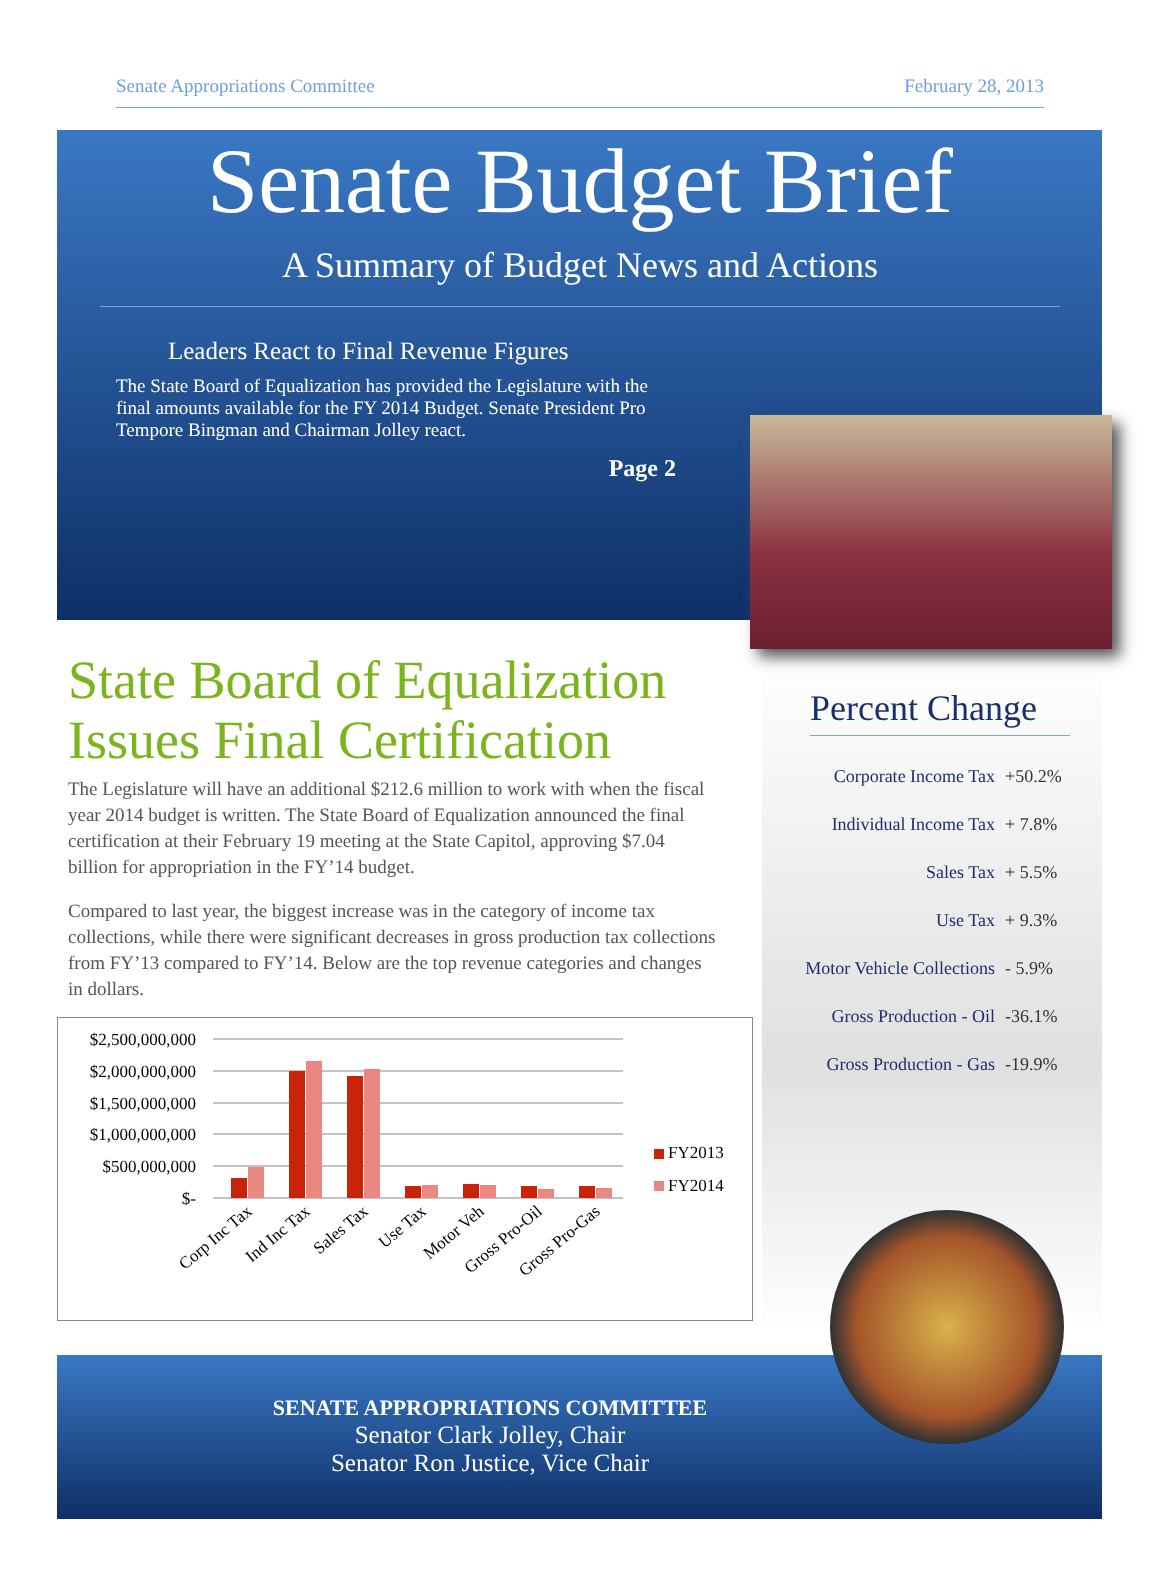Senate Appropriations Committee February 28, 2013
Senate Budget Brief
A Summary of Budget News and Actions
Leaders React to Final Revenue Figures
The State Board of Equalization has provided the Legislature with the final amounts available for the FY 2014 Budget. Senate President Pro Tempore Bingman and Chairman Jolley react.
Page 2
State Board of Equalization Issues Final Certification
The Legislature will have an additional $212.6 million to work with when the fiscal year 2014 budget is written. The State Board of Equalization announced the final certification at their February 19 meeting at the State Capitol, approving $7.04 billion for appropriation in the FY’14 budget.
Compared to last year, the biggest increase was in the category of income tax collections, while there were significant decreases in gross production tax collections from FY’13 compared to FY’14. Below are the top revenue categories and changes in dollars.
$2,500,000,000
$2,000,000,000
$1,500,000,000
$1,000,000,000
$500,000,000
$-
FY2013
FY2014
Corp Inc Tax
Ind Inc Tax
Sales Tax
Use Tax
Motor Veh
Gross Pro-Oil
Gross Pro-Gas
Percent Change
Corporate Income Tax +50.2%
Individual Income Tax + 7.8%
Sales Tax + 5.5%
Use Tax + 9.3%
Motor Vehicle Collections - 5.9%
Gross Production - Oil -36.1%
Gross Production - Gas -19.9%
SENATE APPROPRIATIONS COMMITTEE
Senator Clark Jolley, Chair
Senator Ron Justice, Vice Chair